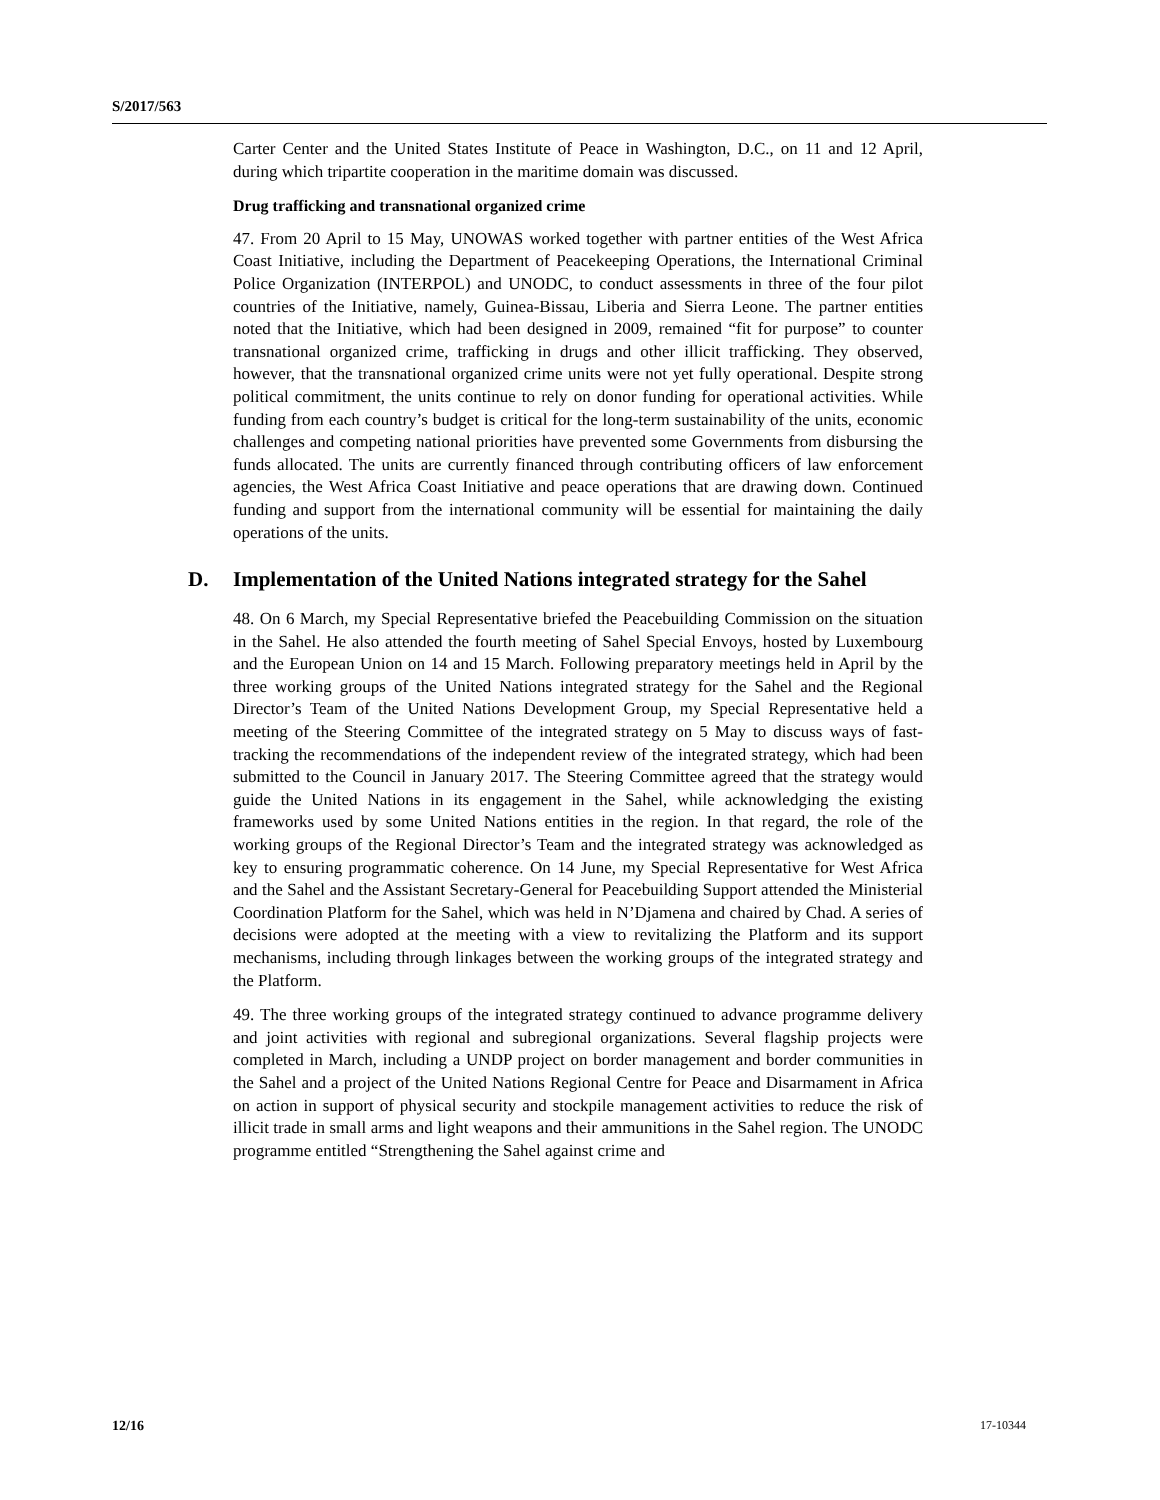S/2017/563
Carter Center and the United States Institute of Peace in Washington, D.C., on 11 and 12 April, during which tripartite cooperation in the maritime domain was discussed.
Drug trafficking and transnational organized crime
47. From 20 April to 15 May, UNOWAS worked together with partner entities of the West Africa Coast Initiative, including the Department of Peacekeeping Operations, the International Criminal Police Organization (INTERPOL) and UNODC, to conduct assessments in three of the four pilot countries of the Initiative, namely, Guinea-Bissau, Liberia and Sierra Leone. The partner entities noted that the Initiative, which had been designed in 2009, remained “fit for purpose” to counter transnational organized crime, trafficking in drugs and other illicit trafficking. They observed, however, that the transnational organized crime units were not yet fully operational. Despite strong political commitment, the units continue to rely on donor funding for operational activities. While funding from each country’s budget is critical for the long-term sustainability of the units, economic challenges and competing national priorities have prevented some Governments from disbursing the funds allocated. The units are currently financed through contributing officers of law enforcement agencies, the West Africa Coast Initiative and peace operations that are drawing down. Continued funding and support from the international community will be essential for maintaining the daily operations of the units.
D. Implementation of the United Nations integrated strategy for the Sahel
48. On 6 March, my Special Representative briefed the Peacebuilding Commission on the situation in the Sahel. He also attended the fourth meeting of Sahel Special Envoys, hosted by Luxembourg and the European Union on 14 and 15 March. Following preparatory meetings held in April by the three working groups of the United Nations integrated strategy for the Sahel and the Regional Director’s Team of the United Nations Development Group, my Special Representative held a meeting of the Steering Committee of the integrated strategy on 5 May to discuss ways of fast-tracking the recommendations of the independent review of the integrated strategy, which had been submitted to the Council in January 2017. The Steering Committee agreed that the strategy would guide the United Nations in its engagement in the Sahel, while acknowledging the existing frameworks used by some United Nations entities in the region. In that regard, the role of the working groups of the Regional Director’s Team and the integrated strategy was acknowledged as key to ensuring programmatic coherence. On 14 June, my Special Representative for West Africa and the Sahel and the Assistant Secretary-General for Peacebuilding Support attended the Ministerial Coordination Platform for the Sahel, which was held in N’Djamena and chaired by Chad. A series of decisions were adopted at the meeting with a view to revitalizing the Platform and its support mechanisms, including through linkages between the working groups of the integrated strategy and the Platform.
49. The three working groups of the integrated strategy continued to advance programme delivery and joint activities with regional and subregional organizations. Several flagship projects were completed in March, including a UNDP project on border management and border communities in the Sahel and a project of the United Nations Regional Centre for Peace and Disarmament in Africa on action in support of physical security and stockpile management activities to reduce the risk of illicit trade in small arms and light weapons and their ammunitions in the Sahel region. The UNODC programme entitled “Strengthening the Sahel against crime and
12/16 17-10344